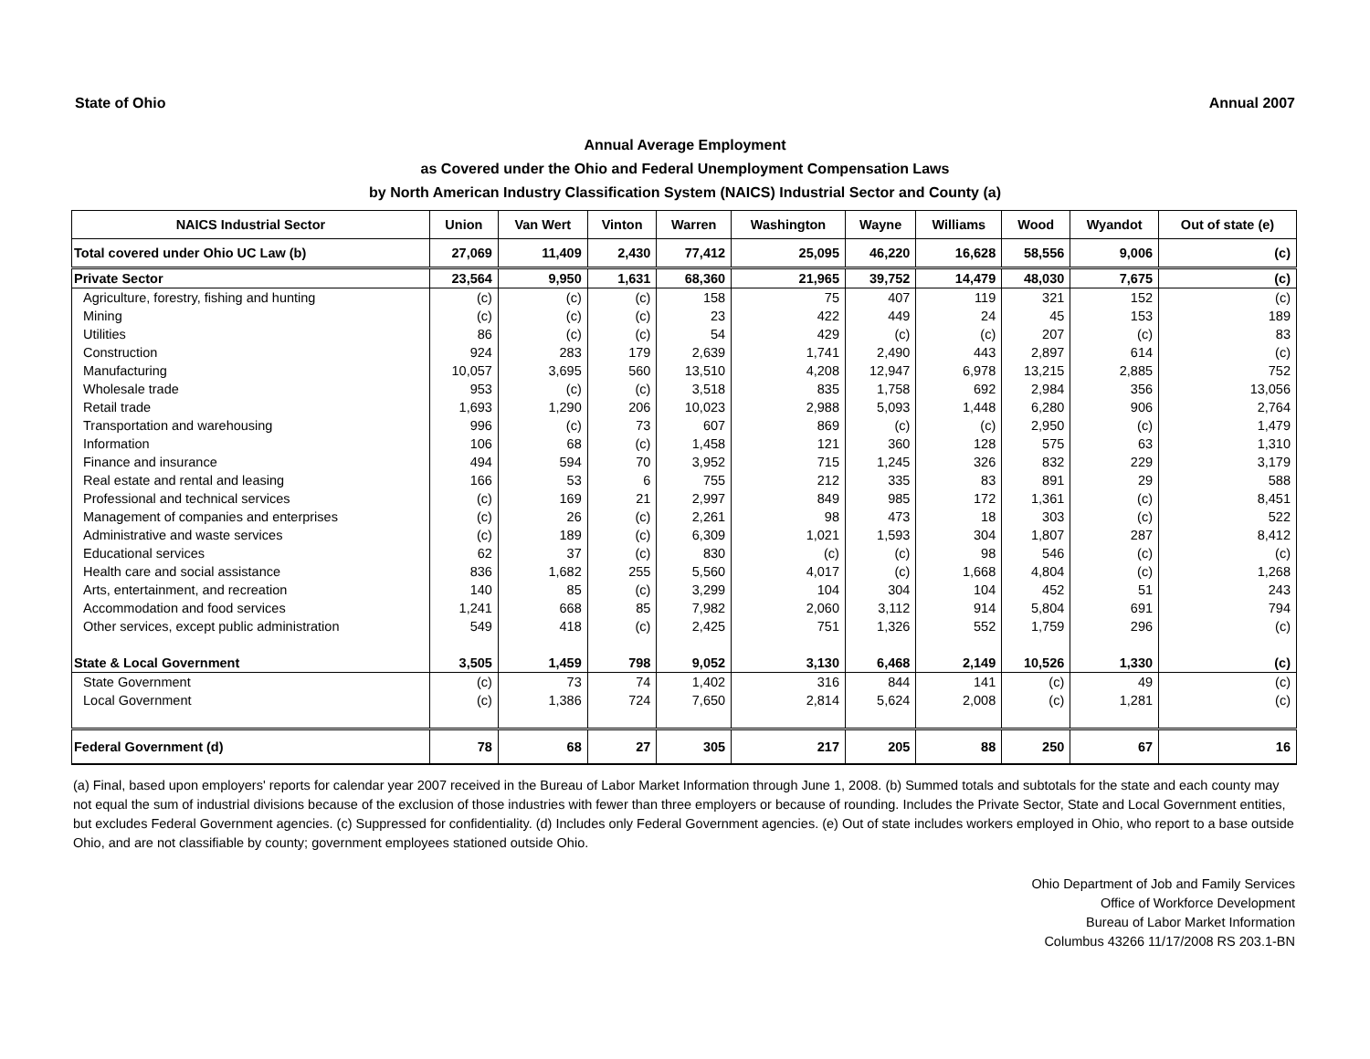State of Ohio Annual 2007
Annual Average Employment
as Covered under the Ohio and Federal Unemployment Compensation Laws
by North American Industry Classification System (NAICS) Industrial Sector and County (a)
| NAICS Industrial Sector | Union | Van Wert | Vinton | Warren | Washington | Wayne | Williams | Wood | Wyandot | Out of state (e) |
| --- | --- | --- | --- | --- | --- | --- | --- | --- | --- | --- |
| Total covered under Ohio UC Law (b) | 27,069 | 11,409 | 2,430 | 77,412 | 25,095 | 46,220 | 16,628 | 58,556 | 9,006 | (c) |
| Private Sector | 23,564 | 9,950 | 1,631 | 68,360 | 21,965 | 39,752 | 14,479 | 48,030 | 7,675 | (c) |
| Agriculture, forestry, fishing and hunting | (c) | (c) | (c) | 158 | 75 | 407 | 119 | 321 | 152 | (c) |
| Mining | (c) | (c) | (c) | 23 | 422 | 449 | 24 | 45 | 153 | 189 |
| Utilities | 86 | (c) | (c) | 54 | 429 | (c) | (c) | 207 | (c) | 83 |
| Construction | 924 | 283 | 179 | 2,639 | 1,741 | 2,490 | 443 | 2,897 | 614 | (c) |
| Manufacturing | 10,057 | 3,695 | 560 | 13,510 | 4,208 | 12,947 | 6,978 | 13,215 | 2,885 | 752 |
| Wholesale trade | 953 | (c) | (c) | 3,518 | 835 | 1,758 | 692 | 2,984 | 356 | 13,056 |
| Retail trade | 1,693 | 1,290 | 206 | 10,023 | 2,988 | 5,093 | 1,448 | 6,280 | 906 | 2,764 |
| Transportation and warehousing | 996 | (c) | 73 | 607 | 869 | (c) | (c) | 2,950 | (c) | 1,479 |
| Information | 106 | 68 | (c) | 1,458 | 121 | 360 | 128 | 575 | 63 | 1,310 |
| Finance and insurance | 494 | 594 | 70 | 3,952 | 715 | 1,245 | 326 | 832 | 229 | 3,179 |
| Real estate and rental and leasing | 166 | 53 | 6 | 755 | 212 | 335 | 83 | 891 | 29 | 588 |
| Professional and technical services | (c) | 169 | 21 | 2,997 | 849 | 985 | 172 | 1,361 | (c) | 8,451 |
| Management of companies and enterprises | (c) | 26 | (c) | 2,261 | 98 | 473 | 18 | 303 | (c) | 522 |
| Administrative and waste services | (c) | 189 | (c) | 6,309 | 1,021 | 1,593 | 304 | 1,807 | 287 | 8,412 |
| Educational services | 62 | 37 | (c) | 830 | (c) | (c) | 98 | 546 | (c) | (c) |
| Health care and social assistance | 836 | 1,682 | 255 | 5,560 | 4,017 | (c) | 1,668 | 4,804 | (c) | 1,268 |
| Arts, entertainment, and recreation | 140 | 85 | (c) | 3,299 | 104 | 304 | 104 | 452 | 51 | 243 |
| Accommodation and food services | 1,241 | 668 | 85 | 7,982 | 2,060 | 3,112 | 914 | 5,804 | 691 | 794 |
| Other services, except public administration | 549 | 418 | (c) | 2,425 | 751 | 1,326 | 552 | 1,759 | 296 | (c) |
| State & Local Government | 3,505 | 1,459 | 798 | 9,052 | 3,130 | 6,468 | 2,149 | 10,526 | 1,330 | (c) |
| State Government | (c) | 73 | 74 | 1,402 | 316 | 844 | 141 | (c) | 49 | (c) |
| Local Government | (c) | 1,386 | 724 | 7,650 | 2,814 | 5,624 | 2,008 | (c) | 1,281 | (c) |
| Federal Government (d) | 78 | 68 | 27 | 305 | 217 | 205 | 88 | 250 | 67 | 16 |
(a) Final, based upon employers' reports for calendar year 2007 received in the Bureau of Labor Market Information through June 1, 2008. (b) Summed totals and subtotals for the state and each county may not equal the sum of industrial divisions because of the exclusion of those industries with fewer than three employers or because of rounding. Includes the Private Sector, State and Local Government entities, but excludes Federal Government agencies. (c) Suppressed for confidentiality. (d) Includes only Federal Government agencies. (e) Out of state includes workers employed in Ohio, who report to a base outside Ohio, and are not classifiable by county; government employees stationed outside Ohio.
Ohio Department of Job and Family Services
Office of Workforce Development
Bureau of Labor Market Information
Columbus 43266 11/17/2008 RS 203.1-BN